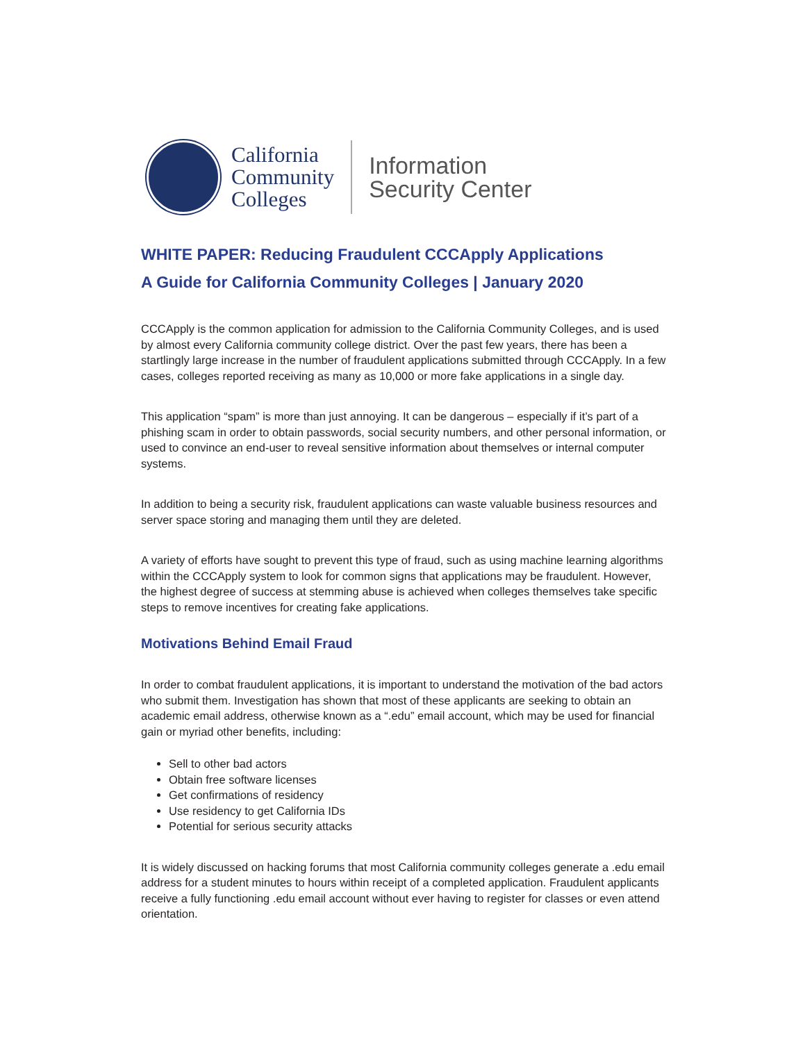California
Community
Colleges
Information
Security Center
WHITE PAPER: Reducing Fraudulent CCCApply Applications
A Guide for California Community Colleges | January 2020
CCCApply is the common application for admission to the California Community Colleges, and is used by almost every California community college district. Over the past few years, there has been a startlingly large increase in the number of fraudulent applications submitted through CCCApply. In a few cases, colleges reported receiving as many as 10,000 or more fake applications in a single day.
This application “spam” is more than just annoying. It can be dangerous – especially if it’s part of a phishing scam in order to obtain passwords, social security numbers, and other personal information, or used to convince an end-user to reveal sensitive information about themselves or internal computer systems.
In addition to being a security risk, fraudulent applications can waste valuable business resources and server space storing and managing them until they are deleted.
A variety of efforts have sought to prevent this type of fraud, such as using machine learning algorithms within the CCCApply system to look for common signs that applications may be fraudulent. However, the highest degree of success at stemming abuse is achieved when colleges themselves take specific steps to remove incentives for creating fake applications.
Motivations Behind Email Fraud
In order to combat fraudulent applications, it is important to understand the motivation of the bad actors who submit them. Investigation has shown that most of these applicants are seeking to obtain an academic email address, otherwise known as a “.edu” email account, which may be used for financial gain or myriad other benefits, including:
Sell to other bad actors
Obtain free software licenses
Get confirmations of residency
Use residency to get California IDs
Potential for serious security attacks
It is widely discussed on hacking forums that most California community colleges generate a .edu email address for a student minutes to hours within receipt of a completed application. Fraudulent applicants receive a fully functioning .edu email account without ever having to register for classes or even attend orientation.